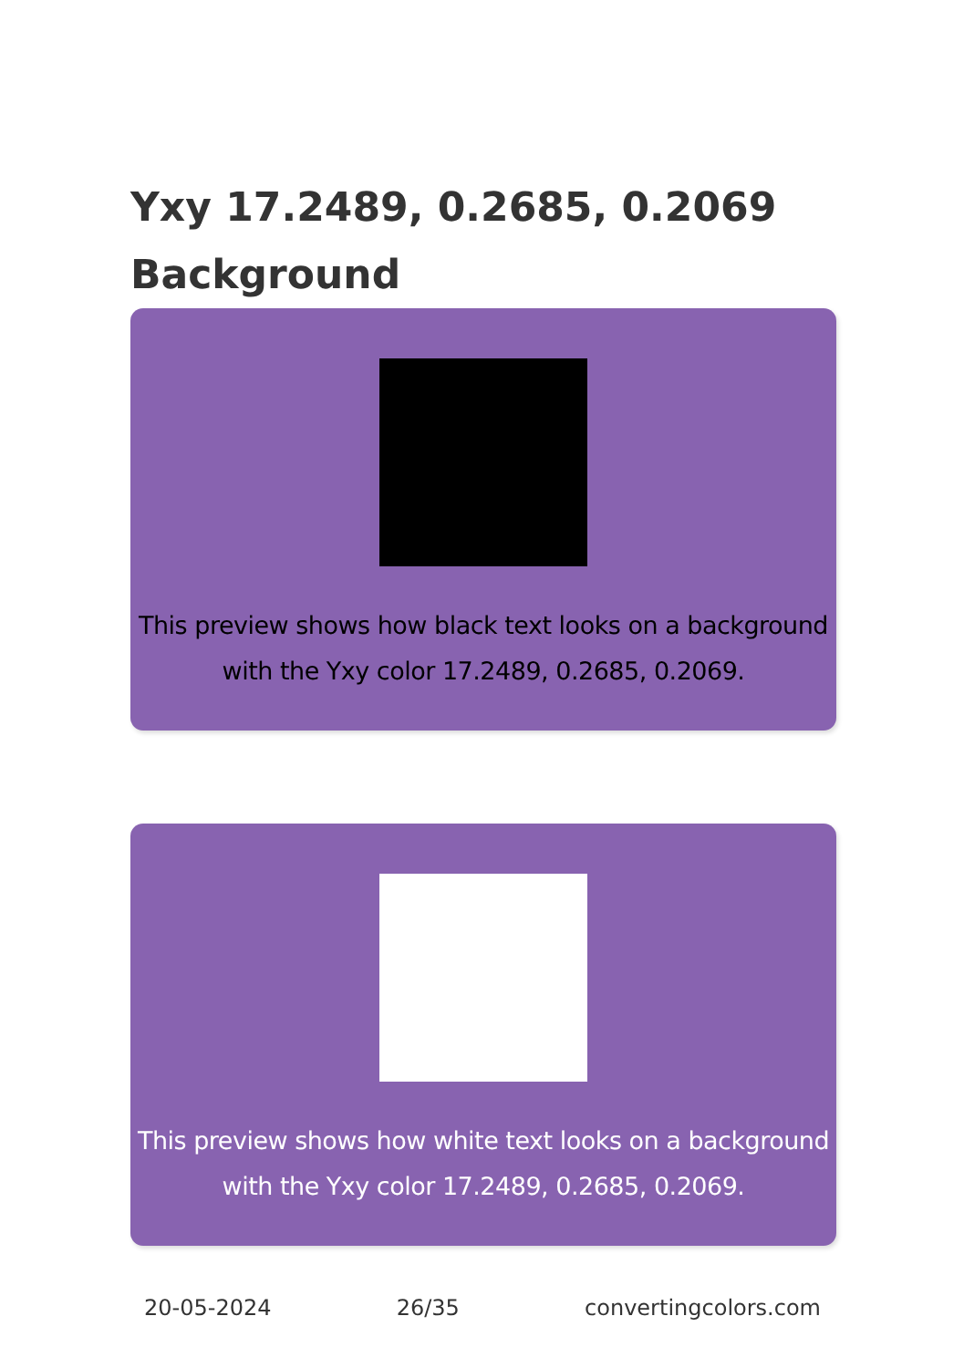Yxy 17.2489, 0.2685, 0.2069 Background
This preview shows how black text looks on a background with the Yxy color 17.2489, 0.2685, 0.2069.
This preview shows how white text looks on a background with the Yxy color 17.2489, 0.2685, 0.2069.
20-05-2024 26/35 convertingcolors.com